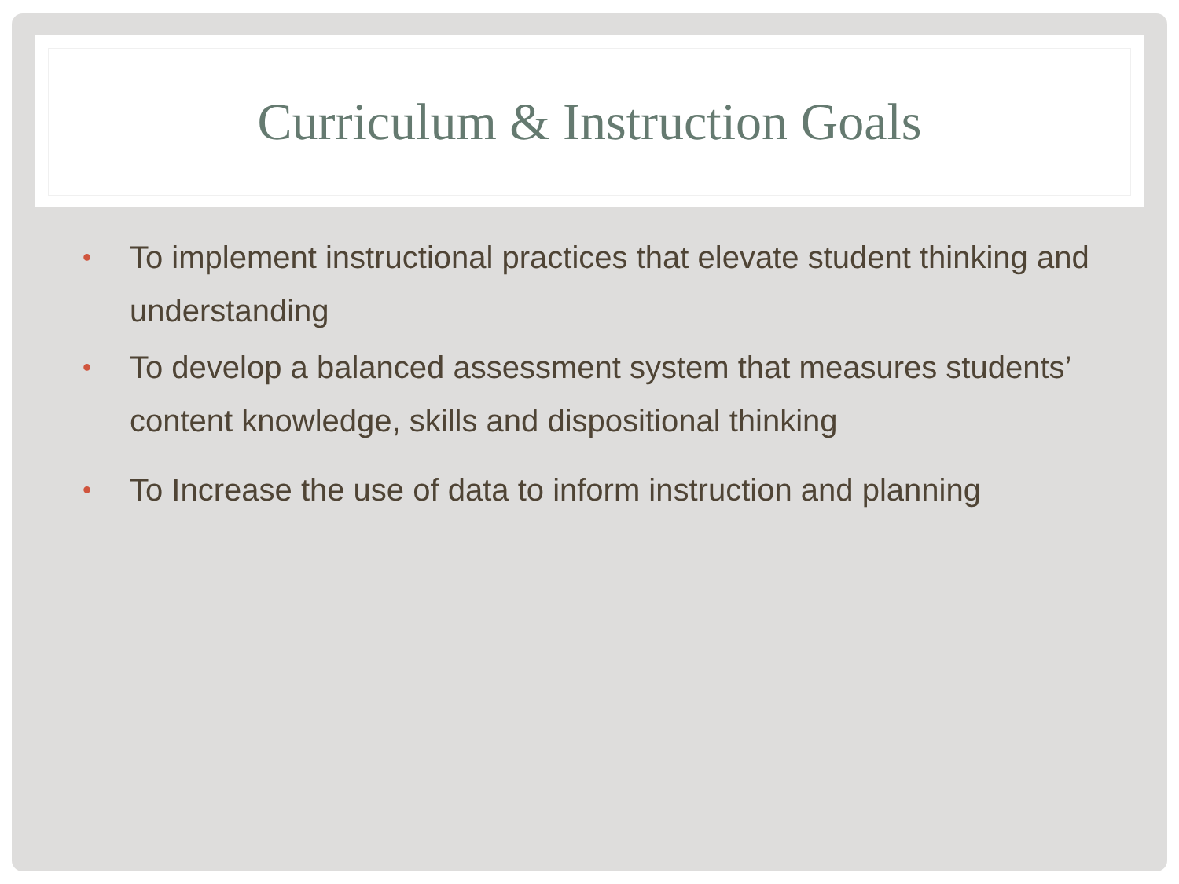Curriculum & Instruction Goals
• To implement instructional practices that elevate student thinking and understanding
• To develop a balanced assessment system that measures students’ content knowledge, skills and dispositional thinking
• To Increase the use of data to inform instruction and planning